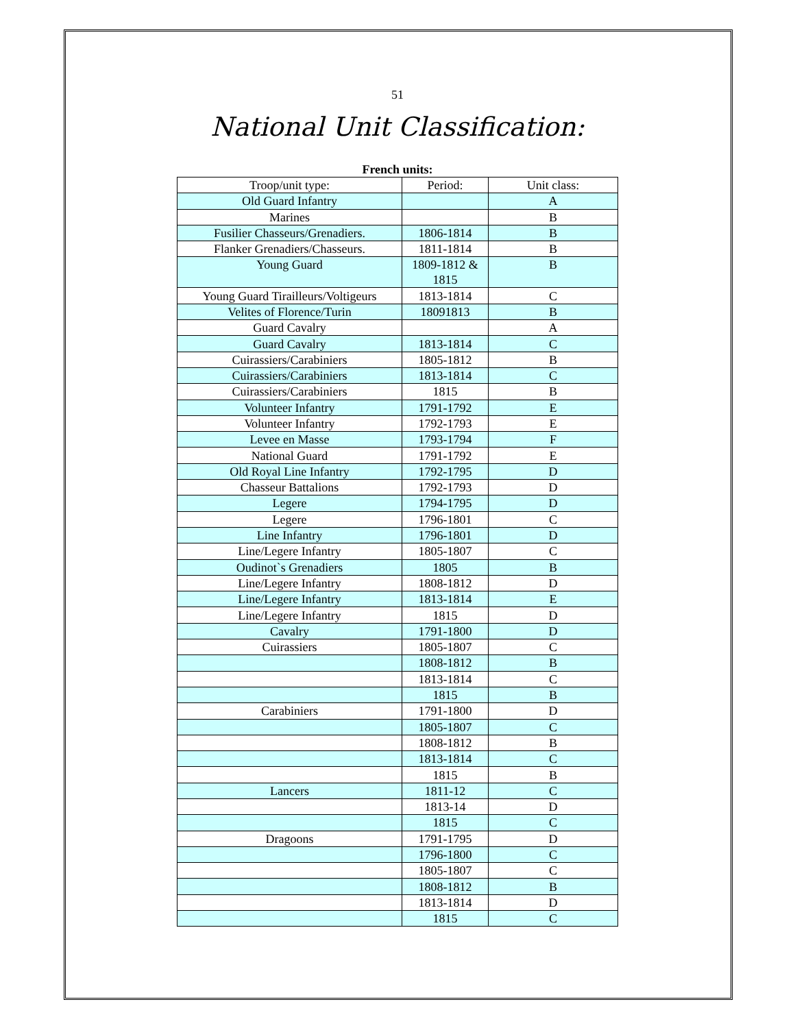51
National Unit Classification:
French units:
| Troop/unit type: | Period: | Unit class: |
| --- | --- | --- |
| Old Guard Infantry | | A |
| Marines | | B |
| Fusilier Chasseurs/Grenadiers. | 1806-1814 | B |
| Flanker Grenadiers/Chasseurs. | 1811-1814 | B |
| Young Guard | 1809-1812 & 1815 | B |
| Young Guard Tirailleurs/Voltigeurs | 1813-1814 | C |
| Velites of Florence/Turin | 18091813 | B |
| Guard Cavalry | | A |
| Guard Cavalry | 1813-1814 | C |
| Cuirassiers/Carabiniers | 1805-1812 | B |
| Cuirassiers/Carabiniers | 1813-1814 | C |
| Cuirassiers/Carabiniers | 1815 | B |
| Volunteer Infantry | 1791-1792 | E |
| Volunteer Infantry | 1792-1793 | E |
| Levee en Masse | 1793-1794 | F |
| National Guard | 1791-1792 | E |
| Old Royal Line Infantry | 1792-1795 | D |
| Chasseur Battalions | 1792-1793 | D |
| Legere | 1794-1795 | D |
| Legere | 1796-1801 | C |
| Line Infantry | 1796-1801 | D |
| Line/Legere Infantry | 1805-1807 | C |
| Oudinot`s Grenadiers | 1805 | B |
| Line/Legere Infantry | 1808-1812 | D |
| Line/Legere Infantry | 1813-1814 | E |
| Line/Legere Infantry | 1815 | D |
| Cavalry | 1791-1800 | D |
| Cuirassiers | 1805-1807 | C |
| | 1808-1812 | B |
| | 1813-1814 | C |
| | 1815 | B |
| Carabiniers | 1791-1800 | D |
| | 1805-1807 | C |
| | 1808-1812 | B |
| | 1813-1814 | C |
| | 1815 | B |
| Lancers | 1811-12 | C |
| | 1813-14 | D |
| | 1815 | C |
| Dragoons | 1791-1795 | D |
| | 1796-1800 | C |
| | 1805-1807 | C |
| | 1808-1812 | B |
| | 1813-1814 | D |
| | 1815 | C |